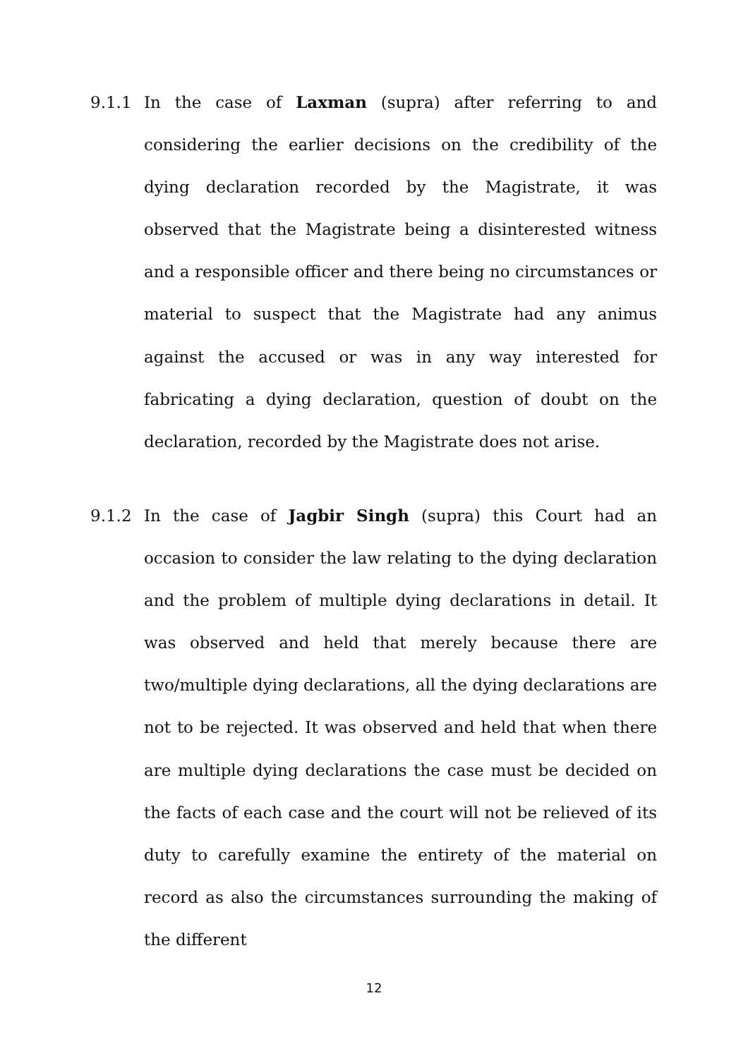9.1.1
In the case of Laxman (supra) after referring to and considering the earlier decisions on the credibility of the dying declaration recorded by the Magistrate, it was observed that the Magistrate being a disinterested witness and a responsible officer and there being no circumstances or material to suspect that the Magistrate had any animus against the accused or was in any way interested for fabricating a dying declaration, question of doubt on the declaration, recorded by the Magistrate does not arise.
9.1.2
In the case of Jagbir Singh (supra) this Court had an occasion to consider the law relating to the dying declaration and the problem of multiple dying declarations in detail. It was observed and held that merely because there are two/multiple dying declarations, all the dying declarations are not to be rejected. It was observed and held that when there are multiple dying declarations the case must be decided on the facts of each case and the court will not be relieved of its duty to carefully examine the entirety of the material on record as also the circumstances surrounding the making of the different
12